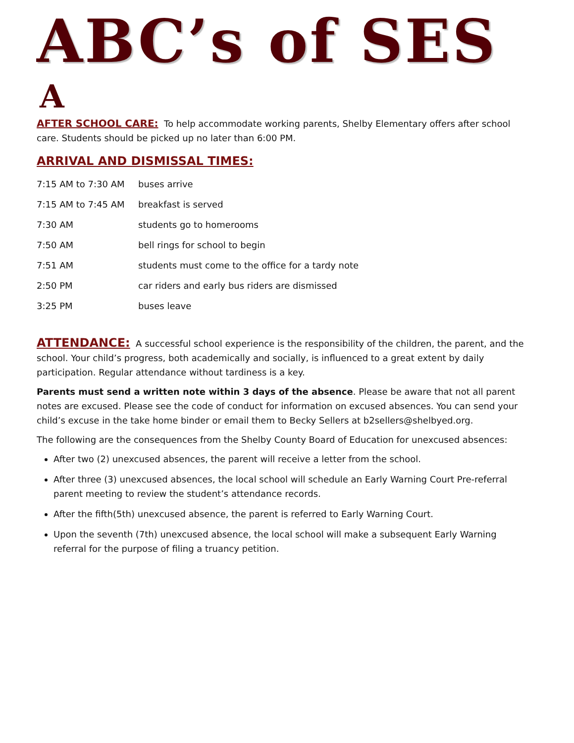ABC’s of SES
A
AFTER SCHOOL CARE: To help accommodate working parents, Shelby Elementary offers after school care. Students should be picked up no later than 6:00 PM.
ARRIVAL AND DISMISSAL TIMES:
| 7:15 AM to 7:30 AM | buses arrive |
| 7:15 AM to 7:45 AM | breakfast is served |
| 7:30 AM | students go to homerooms |
| 7:50 AM | bell rings for school to begin |
| 7:51 AM | students must come to the office for a tardy note |
| 2:50 PM | car riders and early bus riders are dismissed |
| 3:25 PM | buses leave |
ATTENDANCE: A successful school experience is the responsibility of the children, the parent, and the school. Your child’s progress, both academically and socially, is influenced to a great extent by daily participation. Regular attendance without tardiness is a key.
Parents must send a written note within 3 days of the absence. Please be aware that not all parent notes are excused. Please see the code of conduct for information on excused absences. You can send your child’s excuse in the take home binder or email them to Becky Sellers at b2sellers@shelbyed.org.
The following are the consequences from the Shelby County Board of Education for unexcused absences:
After two (2) unexcused absences, the parent will receive a letter from the school.
After three (3) unexcused absences, the local school will schedule an Early Warning Court Pre-referral parent meeting to review the student’s attendance records.
After the fifth(5th) unexcused absence, the parent is referred to Early Warning Court.
Upon the seventh (7th) unexcused absence, the local school will make a subsequent Early Warning referral for the purpose of filing a truancy petition.